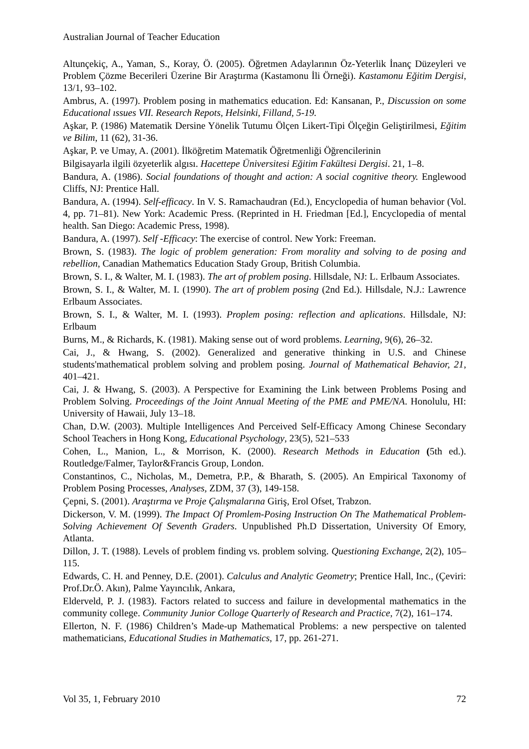Australian Journal of Teacher Education
Altunçekiç, A., Yaman, S., Koray, Ö. (2005). Öğretmen Adaylarının Öz-Yeterlik İnanç Düzeyleri ve Problem Çözme Becerileri Üzerine Bir Araştırma (Kastamonu İli Örneği). Kastamonu Eğitim Dergisi, 13/1, 93–102.
Ambrus, A. (1997). Problem posing in mathematics education. Ed: Kansanan, P., Discussion on some Educational ıssues VII. Research Repots, Helsinki, Filland, 5-19.
Aşkar, P. (1986) Matematik Dersine Yönelik Tutumu Ölçen Likert-Tipi Ölçeğin Geliştirilmesi, Eğitim ve Bilim, 11 (62), 31-36.
Aşkar, P. ve Umay, A. (2001). İlköğretim Matematik Öğretmenliği Öğrencilerinin
Bilgisayarla ilgili özyeterlik algısı. Hacettepe Üniversitesi Eğitim Fakültesi Dergisi. 21, 1–8.
Bandura, A. (1986). Social foundations of thought and action: A social cognitive theory. Englewood Cliffs, NJ: Prentice Hall.
Bandura, A. (1994). Self-efficacy. In V. S. Ramachaudran (Ed.), Encyclopedia of human behavior (Vol. 4, pp. 71–81). New York: Academic Press. (Reprinted in H. Friedman [Ed.], Encyclopedia of mental health. San Diego: Academic Press, 1998).
Bandura, A. (1997). Self -Efficacy: The exercise of control. New York: Freeman.
Brown, S. (1983). The logic of problem generation: From morality and solving to de posing and rebellion, Canadian Mathematics Education Stady Group, British Columbia.
Brown, S. I., & Walter, M. I. (1983). The art of problem posing. Hillsdale, NJ: L. Erlbaum Associates.
Brown, S. I., & Walter, M. I. (1990). The art of problem posing (2nd Ed.). Hillsdale, N.J.: Lawrence Erlbaum Associates.
Brown, S. I., & Walter, M. I. (1993). Proplem posing: reflection and aplications. Hillsdale, NJ: Erlbaum
Burns, M., & Richards, K. (1981). Making sense out of word problems. Learning, 9(6), 26–32.
Cai, J., & Hwang, S. (2002). Generalized and generative thinking in U.S. and Chinese students'mathematical problem solving and problem posing. Journal of Mathematical Behavior, 21, 401–421.
Cai, J. & Hwang, S. (2003). A Perspective for Examining the Link between Problems Posing and Problem Solving. Proceedings of the Joint Annual Meeting of the PME and PME/NA. Honolulu, HI: University of Hawaii, July 13–18.
Chan, D.W. (2003). Multiple Intelligences And Perceived Self-Efficacy Among Chinese Secondary School Teachers in Hong Kong, Educational Psychology, 23(5), 521–533
Cohen, L., Manion, L., & Morrison, K. (2000). Research Methods in Education (5th ed.). Routledge/Falmer, Taylor&Francis Group, London.
Constantinos, C., Nicholas, M., Demetra, P.P., & Bharath, S. (2005). An Empirical Taxonomy of Problem Posing Processes, Analyses, ZDM, 37 (3), 149-158.
Çepni, S. (2001). Araştırma ve Proje Çalışmalarına Giriş, Erol Ofset, Trabzon.
Dickerson, V. M. (1999). The Impact Of Promlem-Posing Instruction On The Mathematical Problem-Solving Achievement Of Seventh Graders. Unpublished Ph.D Dissertation, University Of Emory, Atlanta.
Dillon, J. T. (1988). Levels of problem finding vs. problem solving. Questioning Exchange, 2(2), 105–115.
Edwards, C. H. and Penney, D.E. (2001). Calculus and Analytic Geometry; Prentice Hall, Inc., (Çeviri: Prof.Dr.Ö. Akın), Palme Yayıncılık, Ankara,
Elderveld, P. J. (1983). Factors related to success and failure in developmental mathematics in the community college. Community Junior Colloge Quarterly of Research and Practice, 7(2), 161–174.
Ellerton, N. F. (1986) Children’s Made-up Mathematical Problems: a new perspective on talented mathematicians, Educational Studies in Mathematics, 17, pp. 261-271.
Vol 35, 1, February 2010 72